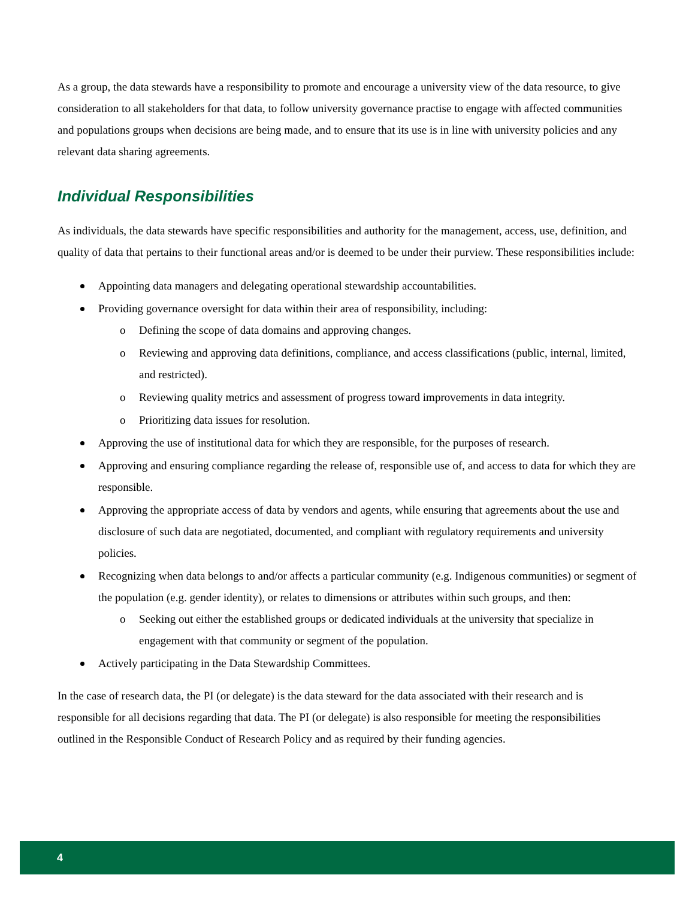As a group, the data stewards have a responsibility to promote and encourage a university view of the data resource, to give consideration to all stakeholders for that data, to follow university governance practise to engage with affected communities and populations groups when decisions are being made, and to ensure that its use is in line with university policies and any relevant data sharing agreements.
Individual Responsibilities
As individuals, the data stewards have specific responsibilities and authority for the management, access, use, definition, and quality of data that pertains to their functional areas and/or is deemed to be under their purview. These responsibilities include:
Appointing data managers and delegating operational stewardship accountabilities.
Providing governance oversight for data within their area of responsibility, including:
o Defining the scope of data domains and approving changes.
o Reviewing and approving data definitions, compliance, and access classifications (public, internal, limited, and restricted).
o Reviewing quality metrics and assessment of progress toward improvements in data integrity.
o Prioritizing data issues for resolution.
Approving the use of institutional data for which they are responsible, for the purposes of research.
Approving and ensuring compliance regarding the release of, responsible use of, and access to data for which they are responsible.
Approving the appropriate access of data by vendors and agents, while ensuring that agreements about the use and disclosure of such data are negotiated, documented, and compliant with regulatory requirements and university policies.
Recognizing when data belongs to and/or affects a particular community (e.g. Indigenous communities) or segment of the population (e.g. gender identity), or relates to dimensions or attributes within such groups, and then:
o Seeking out either the established groups or dedicated individuals at the university that specialize in engagement with that community or segment of the population.
Actively participating in the Data Stewardship Committees.
In the case of research data, the PI (or delegate) is the data steward for the data associated with their research and is responsible for all decisions regarding that data. The PI (or delegate) is also responsible for meeting the responsibilities outlined in the Responsible Conduct of Research Policy and as required by their funding agencies.
4